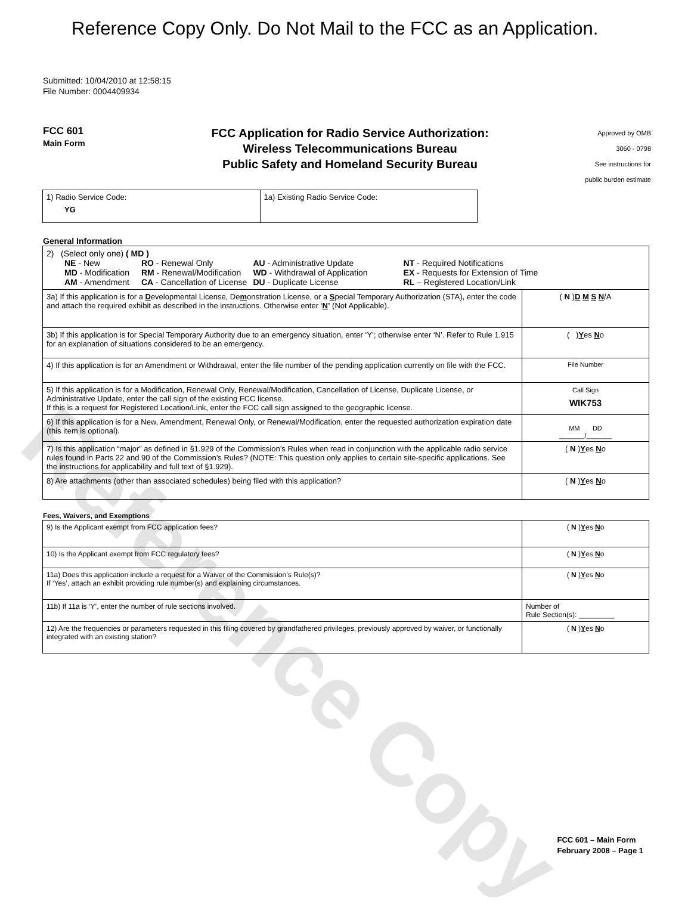Reference Copy
Reference Copy Only. Do Not Mail to the FCC as an Application.
Submitted: 10/04/2010 at 12:58:15
File Number: 0004409934
FCC 601
Main Form
FCC Application for Radio Service Authorization:
Wireless Telecommunications Bureau
Public Safety and Homeland Security Bureau
Approved by OMB
3060 - 0798
See instructions for
public burden estimate
| 1) Radio Service Code: YG | 1a) Existing Radio Service Code: |
General Information
| 2) (Select only one) ( MD ) / NE - New MD - Modification AM - Amendment / RO - Renewal Only RM - Renewal/Modification CA - Cancellation of License / AU - Administrative Update WD - Withdrawal of Application DU - Duplicate License / NT - Required Notifications EX - Requests for Extension of Time RL – Registered Location/Link / | |
| 3a) If this application is for a D evelopmental License, De m onstration License, or a S pecial Temporary Authorization (STA), enter the code and attach the required exhibit as described in the instructions. Otherwise enter ‘ N ’ (Not Applicable). | ( N ) D M S N /A |
| 3b) If this application is for Special Temporary Authority due to an emergency situation, enter ‘Y’; otherwise enter ‘N’. Refer to Rule 1.915 for an explanation of situations considered to be an emergency. | ( ) Y es N o |
| 4) If this application is for an Amendment or Withdrawal, enter the file number of the pending application currently on file with the FCC. | File Number |
| 5) If this application is for a Modification, Renewal Only, Renewal/Modification, Cancellation of License, Duplicate License, or Administrative Update, enter the call sign of the existing FCC license. If this is a request for Registered Location/Link, enter the FCC call sign assigned to the geographic license. | Call Sign WIK753 |
| 6) If this application is for a New, Amendment, Renewal Only, or Renewal/Modification, enter the requested authorization expiration date (this item is optional). | MM DD _______/_______ |
| 7) Is this application “major” as defined in §1.929 of the Commission’s Rules when read in conjunction with the applicable radio service rules found in Parts 22 and 90 of the Commission’s Rules? (NOTE: This question only applies to certain site-specific applications. See the instructions for applicability and full text of §1.929). | ( N ) Y es N o |
| 8) Are attachments (other than associated schedules) being filed with this application? | ( N ) Y es N o |
Fees, Waivers, and Exemptions
| 9) Is the Applicant exempt from FCC application fees? | ( N ) Y es N o |
| 10) Is the Applicant exempt from FCC regulatory fees? | ( N ) Y es N o |
| 11a) Does this application include a request for a Waiver of the Commission’s Rule(s)? If ‘Yes’, attach an exhibit providing rule number(s) and explaining circumstances. | ( N ) Y es N o |
| 11b) If 11a is ‘Y’, enter the number of rule sections involved. | Number of Rule Section(s): _________ |
| 12) Are the frequencies or parameters requested in this filing covered by grandfathered privileges, previously approved by waiver, or functionally integrated with an existing station? | ( N ) Y es N o |
FCC 601 – Main Form
February 2008 – Page 1